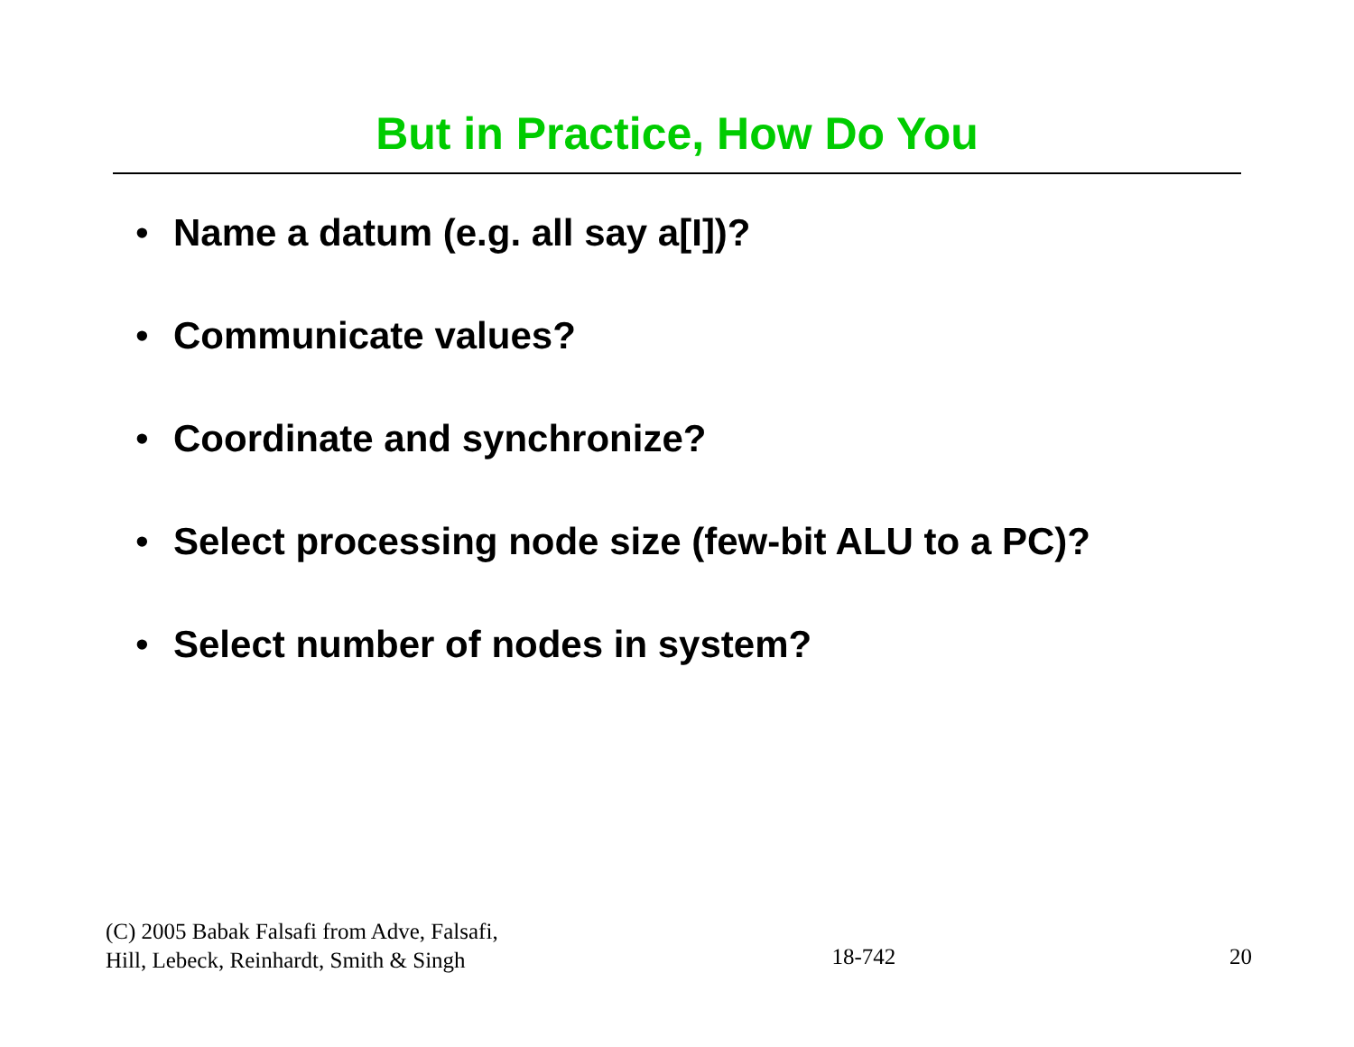But in Practice, How Do You
• Name a datum (e.g. all say a[I])?
• Communicate values?
• Coordinate and synchronize?
• Select processing node size (few-bit ALU to a PC)?
• Select number of nodes in system?
(C) 2005 Babak Falsafi from Adve, Falsafi,
Hill, Lebeck, Reinhardt, Smith & Singh
18-742
20